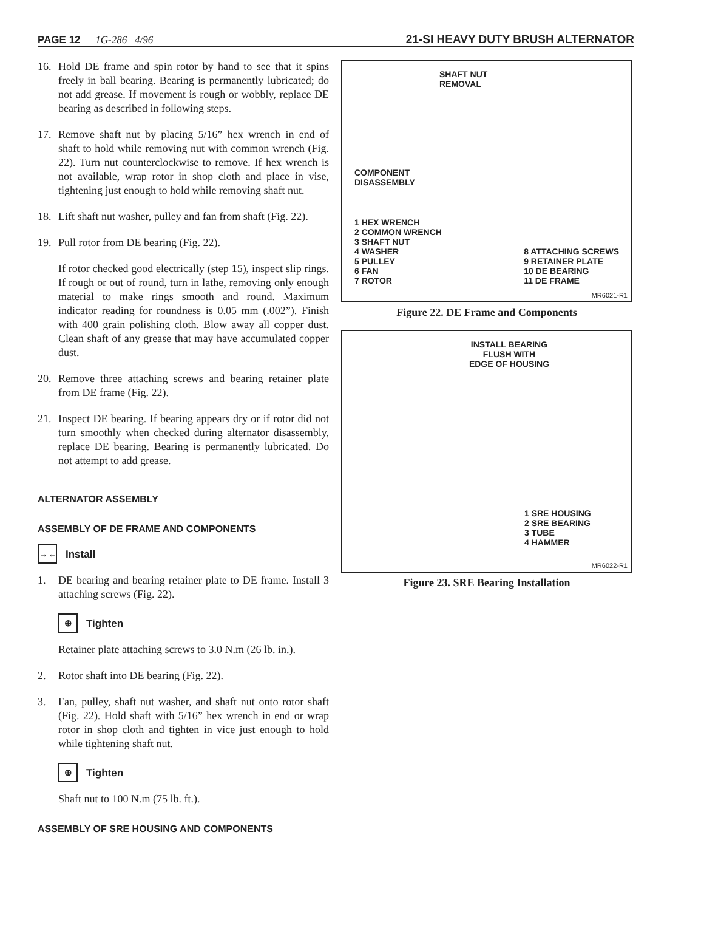PAGE 12 1G-286 4/96 21-SI HEAVY DUTY BRUSH ALTERNATOR
16. Hold DE frame and spin rotor by hand to see that it spins freely in ball bearing. Bearing is permanently lubricated; do not add grease. If movement is rough or wobbly, replace DE bearing as described in following steps.
17. Remove shaft nut by placing 5/16” hex wrench in end of shaft to hold while removing nut with common wrench (Fig. 22). Turn nut counterclockwise to remove. If hex wrench is not available, wrap rotor in shop cloth and place in vise, tightening just enough to hold while removing shaft nut.
18. Lift shaft nut washer, pulley and fan from shaft (Fig. 22).
19. Pull rotor from DE bearing (Fig. 22).
If rotor checked good electrically (step 15), inspect slip rings. If rough or out of round, turn in lathe, removing only enough material to make rings smooth and round. Maximum indicator reading for roundness is 0.05 mm (.002”). Finish with 400 grain polishing cloth. Blow away all copper dust. Clean shaft of any grease that may have accumulated copper dust.
20. Remove three attaching screws and bearing retainer plate from DE frame (Fig. 22).
21. Inspect DE bearing. If bearing appears dry or if rotor did not turn smoothly when checked during alternator disassembly, replace DE bearing. Bearing is permanently lubricated. Do not attempt to add grease.
ALTERNATOR ASSEMBLY
ASSEMBLY OF DE FRAME AND COMPONENTS
→← Install
1. DE bearing and bearing retainer plate to DE frame. Install 3 attaching screws (Fig. 22).
⊕ Tighten
Retainer plate attaching screws to 3.0 N.m (26 lb. in.).
2. Rotor shaft into DE bearing (Fig. 22).
3. Fan, pulley, shaft nut washer, and shaft nut onto rotor shaft (Fig. 22). Hold shaft with 5/16” hex wrench in end or wrap rotor in shop cloth and tighten in vice just enough to hold while tightening shaft nut.
⊕ Tighten
Shaft nut to 100 N.m (75 lb. ft.).
ASSEMBLY OF SRE HOUSING AND COMPONENTS
SHAFT NUT
REMOVAL
COMPONENT
DISASSEMBLY
1 HEX WRENCH
2 COMMON WRENCH
3 SHAFT NUT
4 WASHER
5 PULLEY
6 FAN
7 ROTOR
8 ATTACHING SCREWS
9 RETAINER PLATE
10 DE BEARING
11 DE FRAME
MR6021-R1
Figure 22. DE Frame and Components
INSTALL BEARING
FLUSH WITH
EDGE OF HOUSING
1 SRE HOUSING
2 SRE BEARING
3 TUBE
4 HAMMER
MR6022-R1
Figure 23. SRE Bearing Installation